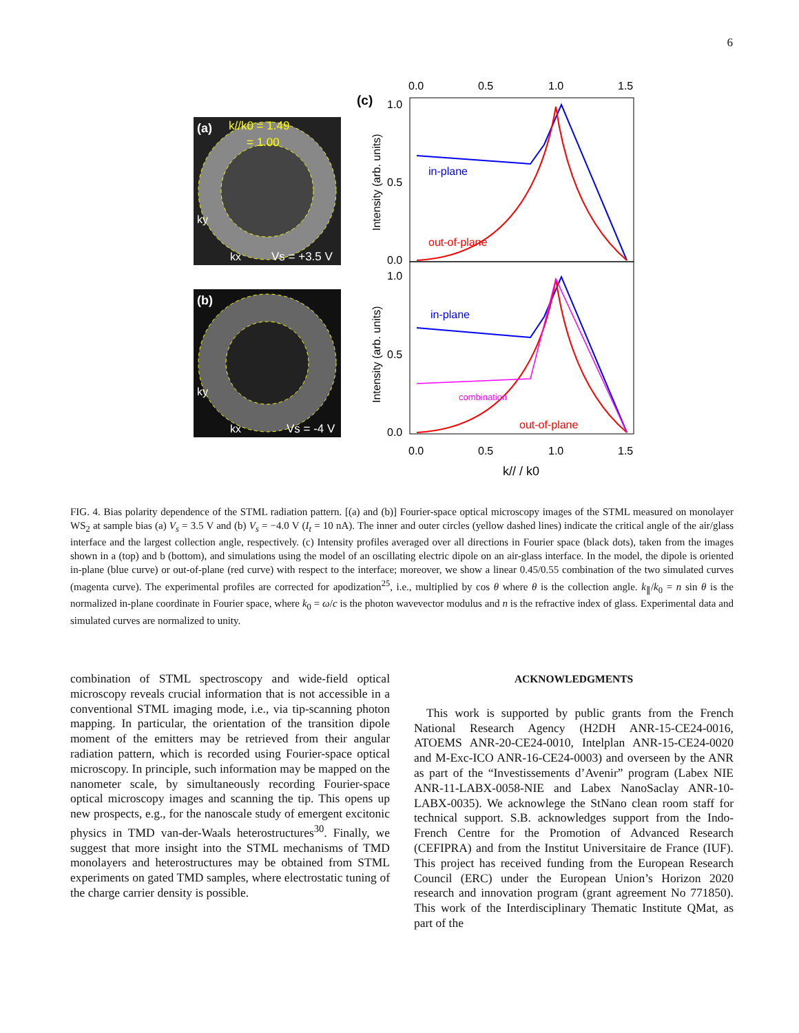6
(a)
k//k0 = 1.49
= 1.00
ky
kx
Vs = +3.5 V
(b)
ky
kx
Vs = -4 V
(c)
0.0
0.5
1.0
1.5
1.0
0.5
0.0
1.0
0.5
0.0
Intensity (arb. units)
Intensity (arb. units)
in-plane
out-of-plane
in-plane
combination
out-of-plane
0.0
0.5
1.0
1.5
k// / k0
FIG. 4. Bias polarity dependence of the STML radiation pattern. [(a) and (b)] Fourier-space optical microscopy images of the STML measured on monolayer WS<sub>2</sub> at sample bias (a) V<sub>s</sub> = 3.5 V and (b) V<sub>s</sub> = −4.0 V (I<sub>t</sub> = 10 nA). The inner and outer circles (yellow dashed lines) indicate the critical angle of the air/glass interface and the largest collection angle, respectively. (c) Intensity profiles averaged over all directions in Fourier space (black dots), taken from the images shown in a (top) and b (bottom), and simulations using the model of an oscillating electric dipole on an air-glass interface. In the model, the dipole is oriented in-plane (blue curve) or out-of-plane (red curve) with respect to the interface; moreover, we show a linear 0.45/0.55 combination of the two simulated curves (magenta curve). The experimental profiles are corrected for apodization<sup>25</sup>, i.e., multiplied by cos θ where θ is the collection angle. k<sub>∥</sub>/k<sub>0</sub> = n sin θ is the normalized in-plane coordinate in Fourier space, where k<sub>0</sub> = ω/c is the photon wavevector modulus and n is the refractive index of glass. Experimental data and simulated curves are normalized to unity.
combination of STML spectroscopy and wide-field optical microscopy reveals crucial information that is not accessible in a conventional STML imaging mode, i.e., via tip-scanning photon mapping. In particular, the orientation of the transition dipole moment of the emitters may be retrieved from their angular radiation pattern, which is recorded using Fourier-space optical microscopy. In principle, such information may be mapped on the nanometer scale, by simultaneously recording Fourier-space optical microscopy images and scanning the tip. This opens up new prospects, e.g., for the nanoscale study of emergent excitonic physics in TMD van-der-Waals heterostructures<sup>30</sup>. Finally, we suggest that more insight into the STML mechanisms of TMD monolayers and heterostructures may be obtained from STML experiments on gated TMD samples, where electrostatic tuning of the charge carrier density is possible.
ACKNOWLEDGMENTS
This work is supported by public grants from the French National Research Agency (H2DH ANR-15-CE24-0016, ATOEMS ANR-20-CE24-0010, Intelplan ANR-15-CE24-0020 and M-Exc-ICO ANR-16-CE24-0003) and overseen by the ANR as part of the “Investissements d’Avenir” program (Labex NIE ANR-11-LABX-0058-NIE and Labex NanoSaclay ANR-10-LABX-0035). We acknowlege the StNano clean room staff for technical support. S.B. acknowledges support from the Indo-French Centre for the Promotion of Advanced Research (CEFIPRA) and from the Institut Universitaire de France (IUF). This project has received funding from the European Research Council (ERC) under the European Union’s Horizon 2020 research and innovation program (grant agreement No 771850). This work of the Interdisciplinary Thematic Institute QMat, as part of the